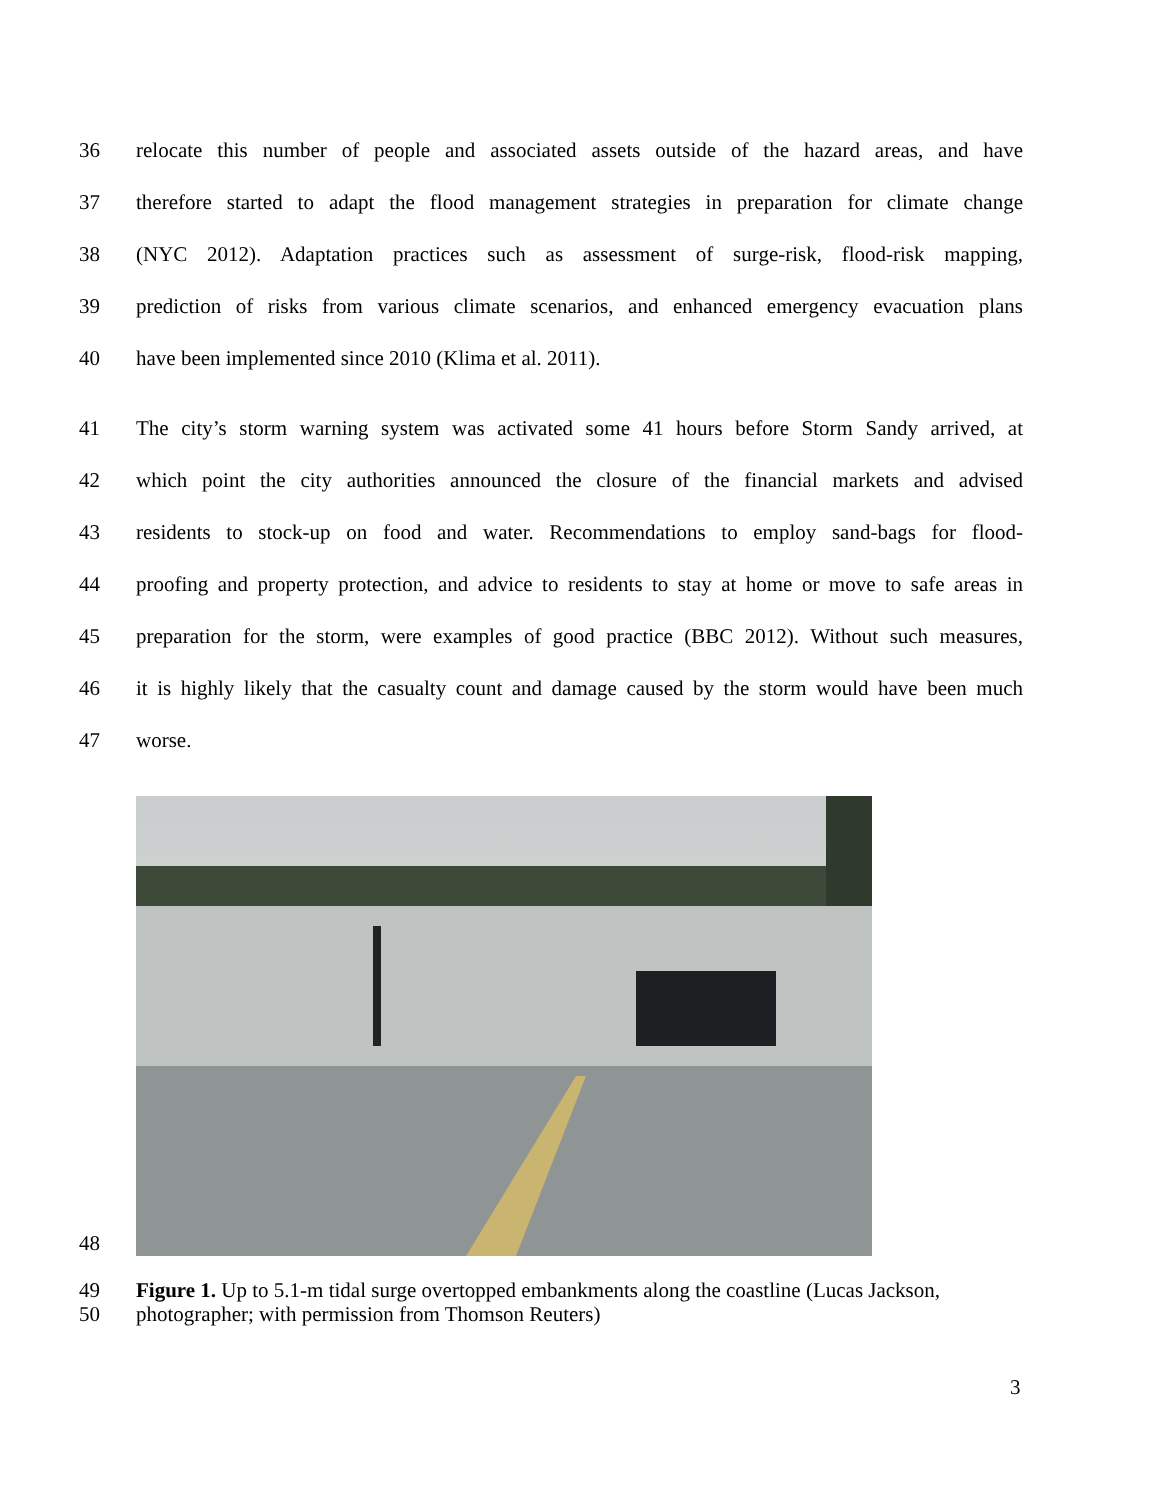36 relocate this number of people and associated assets outside of the hazard areas, and have
37 therefore started to adapt the flood management strategies in preparation for climate change
38 (NYC 2012). Adaptation practices such as assessment of surge-risk, flood-risk mapping,
39 prediction of risks from various climate scenarios, and enhanced emergency evacuation plans
40 have been implemented since 2010 (Klima et al. 2011).
41 The city’s storm warning system was activated some 41 hours before Storm Sandy arrived, at
42 which point the city authorities announced the closure of the financial markets and advised
43 residents to stock-up on food and water. Recommendations to employ sand-bags for flood-
44 proofing and property protection, and advice to residents to stay at home or move to safe areas in
45 preparation for the storm, were examples of good practice (BBC 2012). Without such measures,
46 it is highly likely that the casualty count and damage caused by the storm would have been much
47 worse.
48
49 Figure 1. Up to 5.1-m tidal surge overtopped embankments along the coastline (Lucas Jackson,
50 photographer; with permission from Thomson Reuters)
3